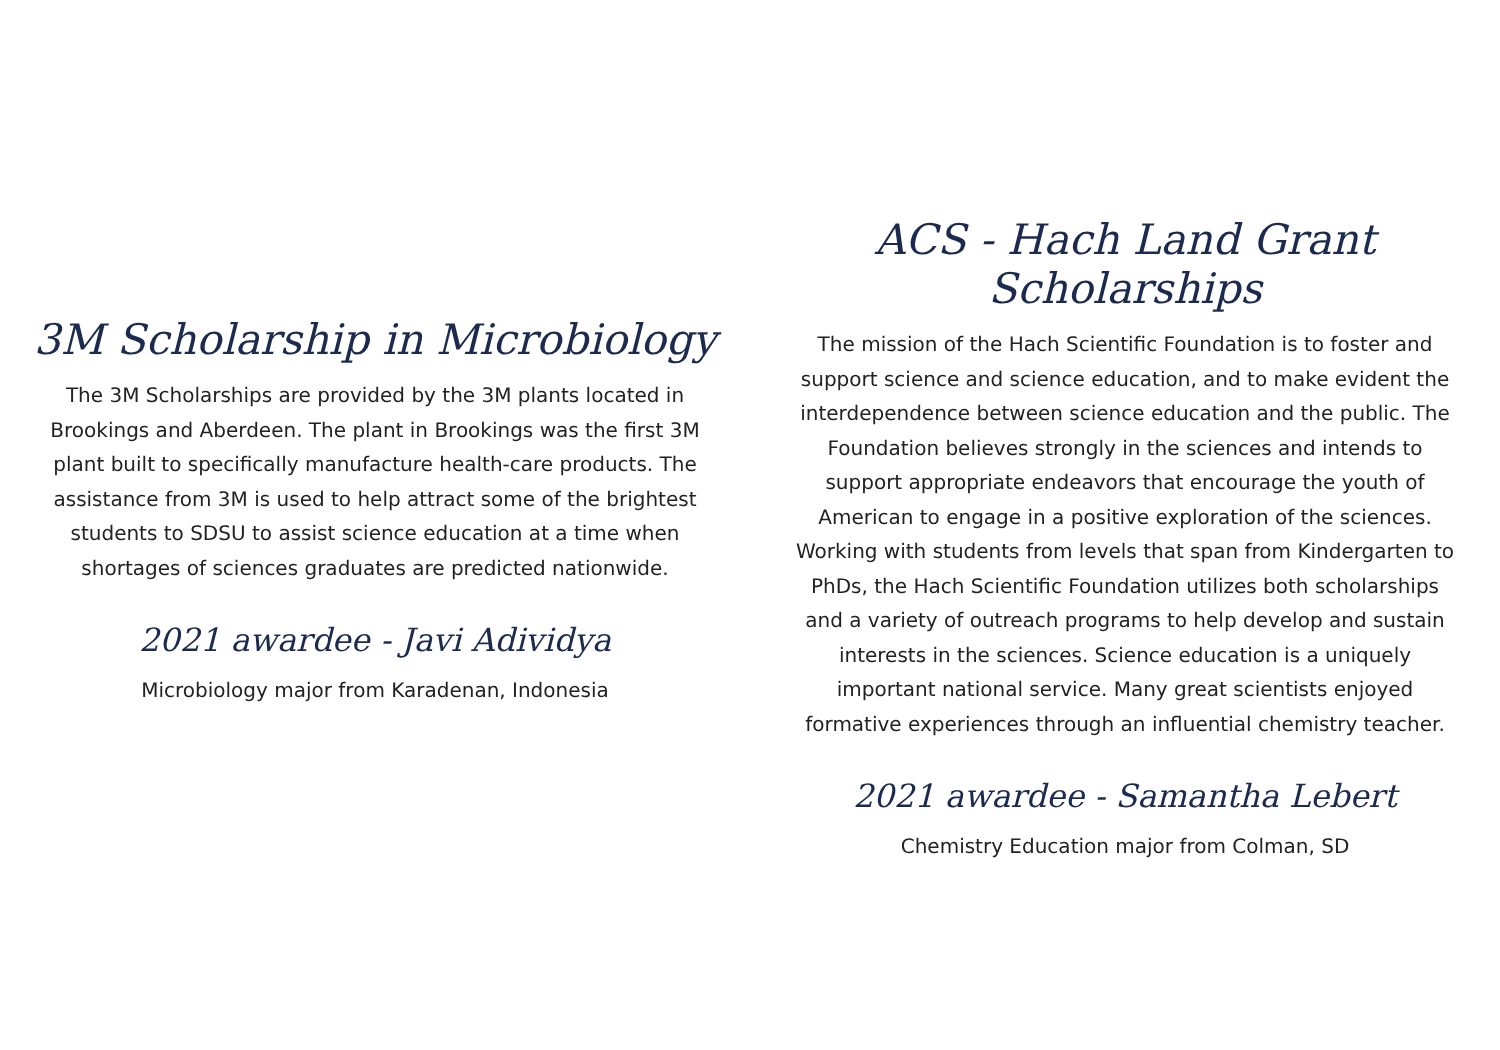3M Scholarship in Microbiology
The 3M Scholarships are provided by the 3M plants located in Brookings and Aberdeen. The plant in Brookings was the first 3M plant built to specifically manufacture health-care products. The assistance from 3M is used to help attract some of the brightest students to SDSU to assist science education at a time when shortages of sciences graduates are predicted nationwide.
2021 awardee - Javi Adividya
Microbiology major from Karadenan, Indonesia
ACS - Hach Land Grant Scholarships
The mission of the Hach Scientific Foundation is to foster and support science and science education, and to make evident the interdependence between science education and the public. The Foundation believes strongly in the sciences and intends to support appropriate endeavors that encourage the youth of American to engage in a positive exploration of the sciences. Working with students from levels that span from Kindergarten to PhDs, the Hach Scientific Foundation utilizes both scholarships and a variety of outreach programs to help develop and sustain interests in the sciences. Science education is a uniquely important national service. Many great scientists enjoyed formative experiences through an influential chemistry teacher.
2021 awardee - Samantha Lebert
Chemistry Education major from Colman, SD